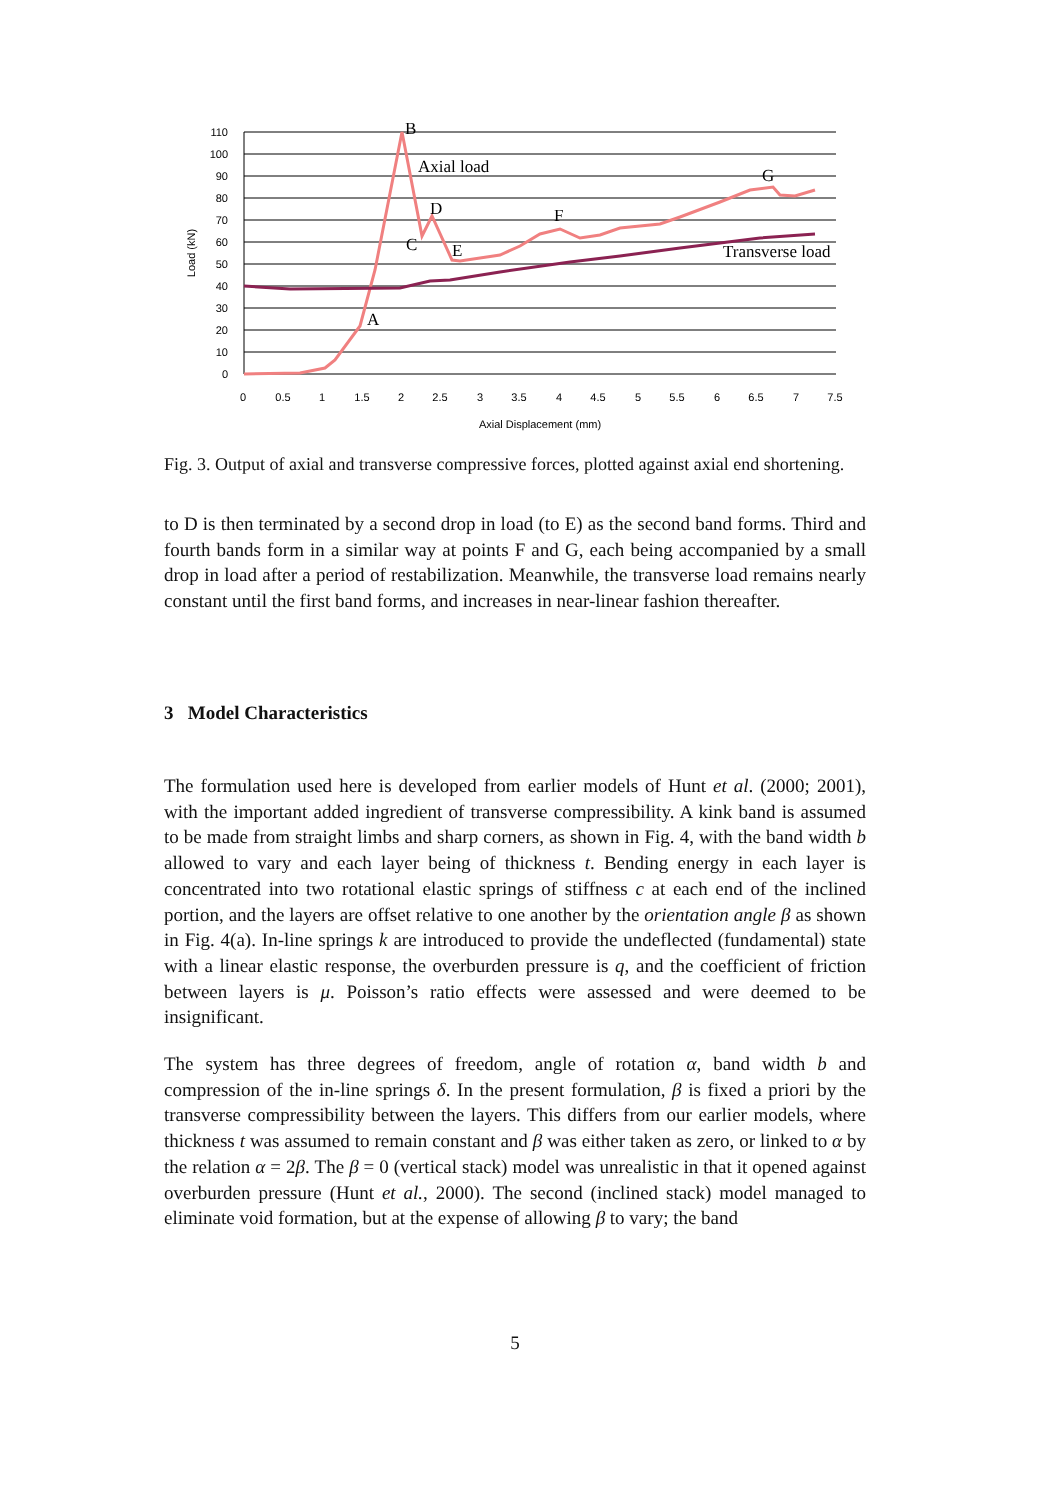110
100
90
80
70
60
50
40
30
20
10
0
0
0.5
1
1.5
2
2.5
3
3.5
4
4.5
5
5.5
6
6.5
7
7.5
Axial Displacement (mm)
Load (kN)
B
Axial load
D
C
E
F
G
Transverse load
A
Fig. 3. Output of axial and transverse compressive forces, plotted against axial end shortening.
to D is then terminated by a second drop in load (to E) as the second band forms. Third and fourth bands form in a similar way at points F and G, each being accompanied by a small drop in load after a period of restabilization. Meanwhile, the transverse load remains nearly constant until the first band forms, and increases in near-linear fashion thereafter.
3 Model Characteristics
The formulation used here is developed from earlier models of Hunt et al. (2000; 2001), with the important added ingredient of transverse compressibility. A kink band is assumed to be made from straight limbs and sharp corners, as shown in Fig. 4, with the band width b allowed to vary and each layer being of thickness t. Bending energy in each layer is concentrated into two rotational elastic springs of stiffness c at each end of the inclined portion, and the layers are offset relative to one another by the orientation angle β as shown in Fig. 4(a). In-line springs k are introduced to provide the undeflected (fundamental) state with a linear elastic response, the overburden pressure is q, and the coefficient of friction between layers is μ. Poisson’s ratio effects were assessed and were deemed to be insignificant.
The system has three degrees of freedom, angle of rotation α, band width b and compression of the in-line springs δ. In the present formulation, β is fixed a priori by the transverse compressibility between the layers. This differs from our earlier models, where thickness t was assumed to remain constant and β was either taken as zero, or linked to α by the relation α = 2β. The β = 0 (vertical stack) model was unrealistic in that it opened against overburden pressure (Hunt et al., 2000). The second (inclined stack) model managed to eliminate void formation, but at the expense of allowing β to vary; the band
5